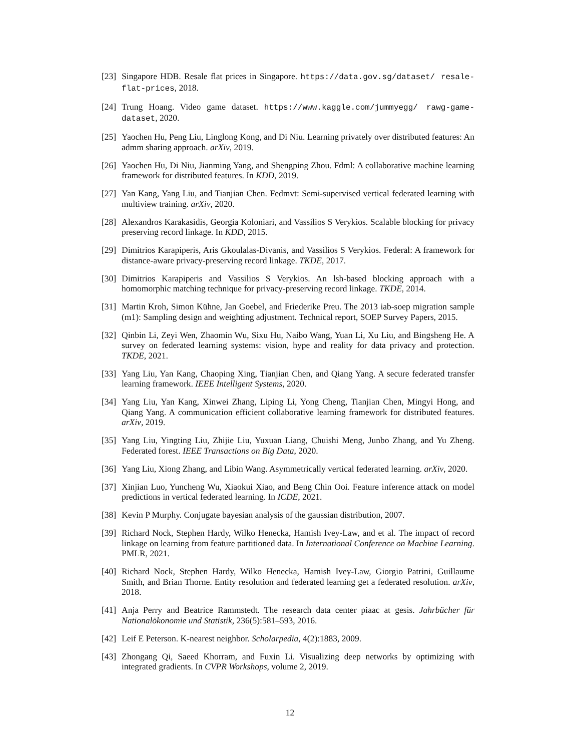[23] Singapore HDB. Resale flat prices in Singapore. https://data.gov.sg/dataset/ resale-flat-prices, 2018.
[24] Trung Hoang. Video game dataset. https://www.kaggle.com/jummyegg/ rawg-game-dataset, 2020.
[25] Yaochen Hu, Peng Liu, Linglong Kong, and Di Niu. Learning privately over distributed features: An admm sharing approach. arXiv, 2019.
[26] Yaochen Hu, Di Niu, Jianming Yang, and Shengping Zhou. Fdml: A collaborative machine learning framework for distributed features. In KDD, 2019.
[27] Yan Kang, Yang Liu, and Tianjian Chen. Fedmvt: Semi-supervised vertical federated learning with multiview training. arXiv, 2020.
[28] Alexandros Karakasidis, Georgia Koloniari, and Vassilios S Verykios. Scalable blocking for privacy preserving record linkage. In KDD, 2015.
[29] Dimitrios Karapiperis, Aris Gkoulalas-Divanis, and Vassilios S Verykios. Federal: A framework for distance-aware privacy-preserving record linkage. TKDE, 2017.
[30] Dimitrios Karapiperis and Vassilios S Verykios. An lsh-based blocking approach with a homomorphic matching technique for privacy-preserving record linkage. TKDE, 2014.
[31] Martin Kroh, Simon Kühne, Jan Goebel, and Friederike Preu. The 2013 iab-soep migration sample (m1): Sampling design and weighting adjustment. Technical report, SOEP Survey Papers, 2015.
[32] Qinbin Li, Zeyi Wen, Zhaomin Wu, Sixu Hu, Naibo Wang, Yuan Li, Xu Liu, and Bingsheng He. A survey on federated learning systems: vision, hype and reality for data privacy and protection. TKDE, 2021.
[33] Yang Liu, Yan Kang, Chaoping Xing, Tianjian Chen, and Qiang Yang. A secure federated transfer learning framework. IEEE Intelligent Systems, 2020.
[34] Yang Liu, Yan Kang, Xinwei Zhang, Liping Li, Yong Cheng, Tianjian Chen, Mingyi Hong, and Qiang Yang. A communication efficient collaborative learning framework for distributed features. arXiv, 2019.
[35] Yang Liu, Yingting Liu, Zhijie Liu, Yuxuan Liang, Chuishi Meng, Junbo Zhang, and Yu Zheng. Federated forest. IEEE Transactions on Big Data, 2020.
[36] Yang Liu, Xiong Zhang, and Libin Wang. Asymmetrically vertical federated learning. arXiv, 2020.
[37] Xinjian Luo, Yuncheng Wu, Xiaokui Xiao, and Beng Chin Ooi. Feature inference attack on model predictions in vertical federated learning. In ICDE, 2021.
[38] Kevin P Murphy. Conjugate bayesian analysis of the gaussian distribution, 2007.
[39] Richard Nock, Stephen Hardy, Wilko Henecka, Hamish Ivey-Law, and et al. The impact of record linkage on learning from feature partitioned data. In International Conference on Machine Learning. PMLR, 2021.
[40] Richard Nock, Stephen Hardy, Wilko Henecka, Hamish Ivey-Law, Giorgio Patrini, Guillaume Smith, and Brian Thorne. Entity resolution and federated learning get a federated resolution. arXiv, 2018.
[41] Anja Perry and Beatrice Rammstedt. The research data center piaac at gesis. Jahrbücher für Nationalökonomie und Statistik, 236(5):581–593, 2016.
[42] Leif E Peterson. K-nearest neighbor. Scholarpedia, 4(2):1883, 2009.
[43] Zhongang Qi, Saeed Khorram, and Fuxin Li. Visualizing deep networks by optimizing with integrated gradients. In CVPR Workshops, volume 2, 2019.
12